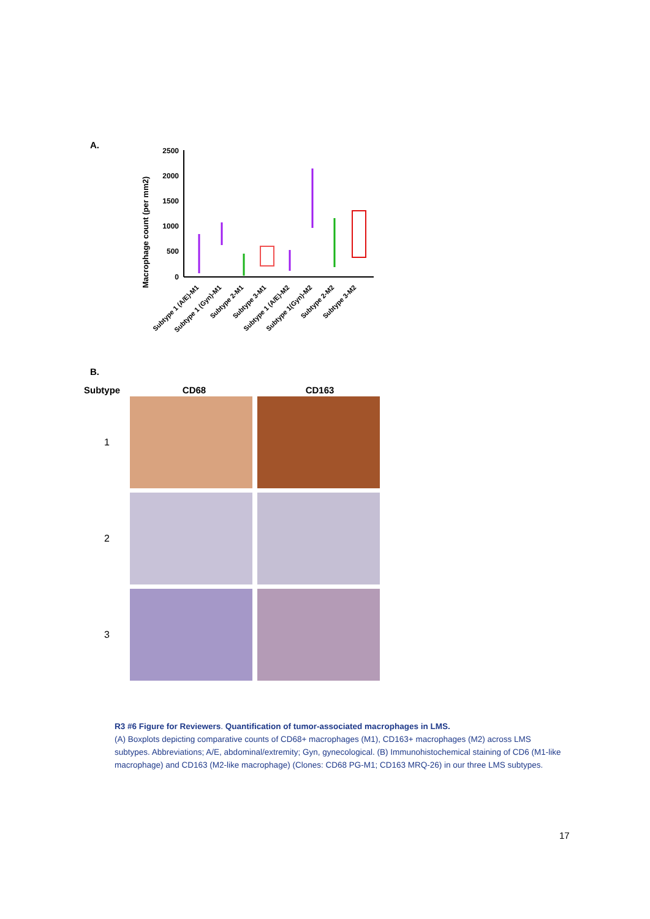A.
Macrophage count (per mm2)
2500
2000
1500
1000
500
0
Subtype 1 (A/E)-M1
Subtype 1 (Gyn)-M1
Subtype 2-M1
Subtype 3-M1
Subtype 1 (A/E)-M2
Subtype 1(Gyn)-M2
Subtype 2-M2
Subtype 3-M2
B.
Subtype CD68 CD163
1
2
3
R3 #6 Figure for Reviewers. Quantification of tumor-associated macrophages in LMS.
(A) Boxplots depicting comparative counts of CD68+ macrophages (M1), CD163+ macrophages (M2) across LMS subtypes. Abbreviations; A/E, abdominal/extremity; Gyn, gynecological. (B) Immunohistochemical staining of CD6 (M1-like macrophage) and CD163 (M2-like macrophage) (Clones: CD68 PG-M1; CD163 MRQ-26) in our three LMS subtypes.
17